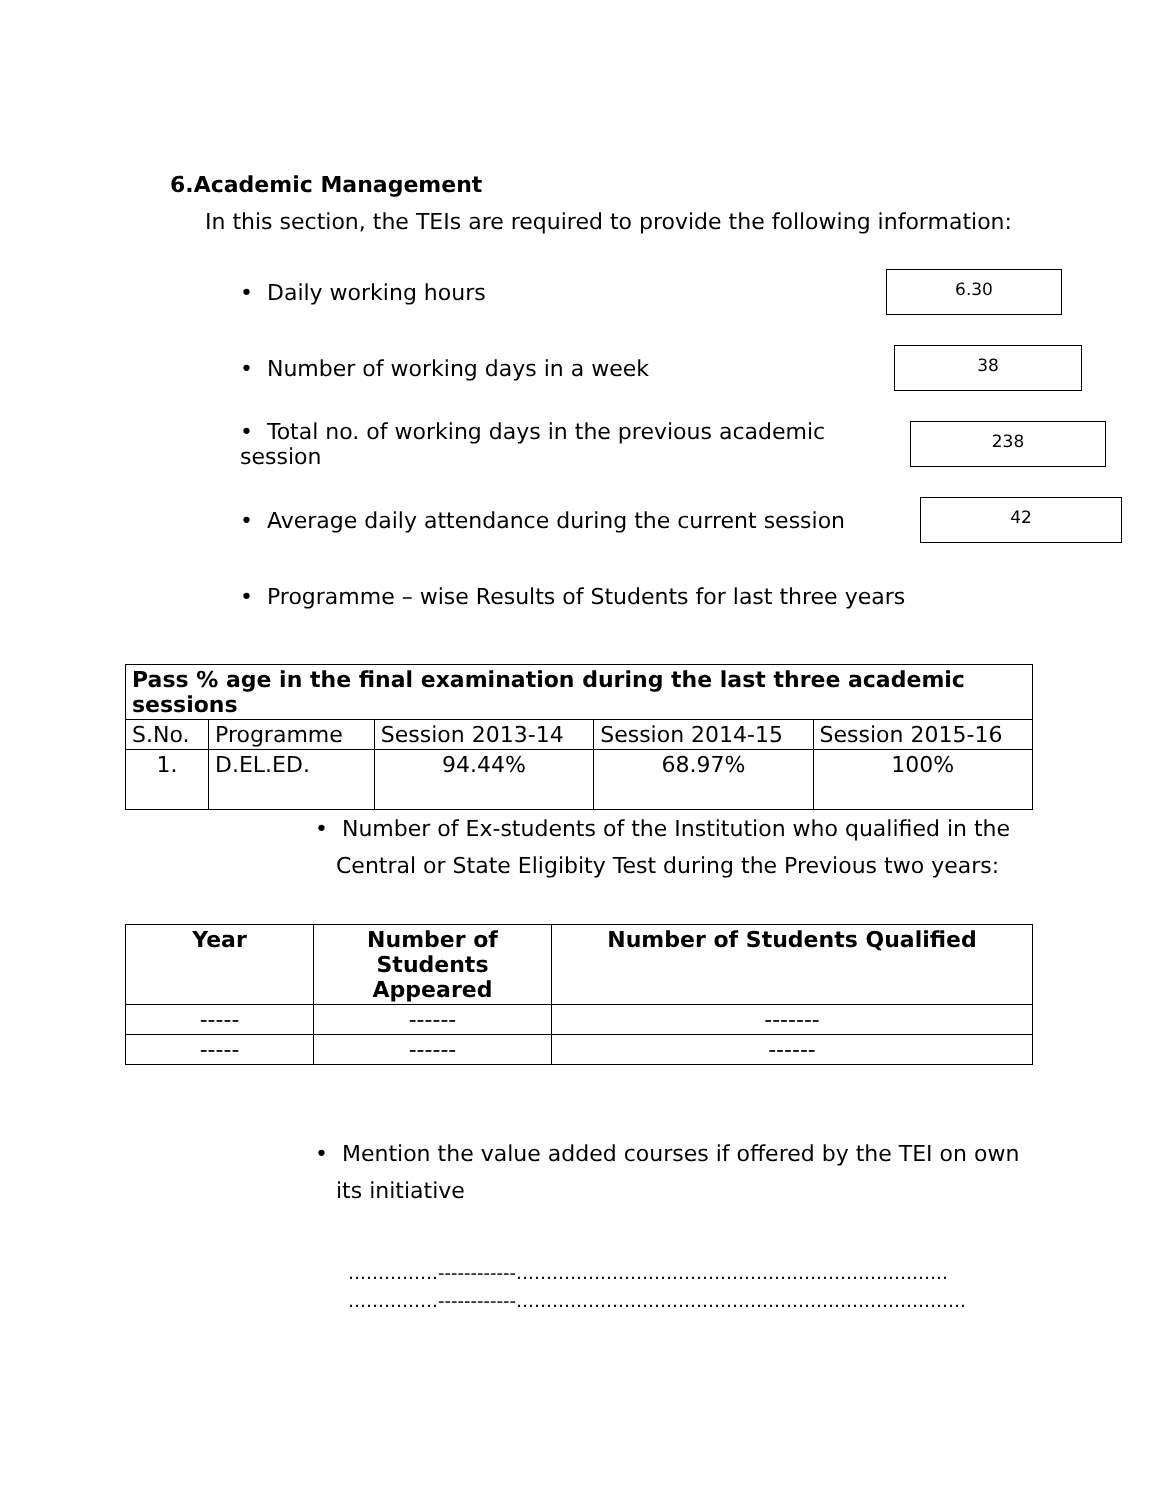6.Academic Management
In this section, the TEIs are required to provide the following information:
• Daily working hours
6.30
• Number of working days in a week
38
• Total no. of working days in the previous academic session
238
• Average daily attendance during the current session
42
• Programme – wise Results of Students for last three years
| Pass % age in the final examination during the last three academic sessions | | | | |
| --- | --- | --- | --- | --- |
| S.No. | Programme | Session 2013-14 | Session 2014-15 | Session 2015-16 |
| 1. | D.EL.ED. | 94.44% | 68.97% | 100% |
• Number of Ex-students of the Institution who qualified in the
Central or State Eligibity Test during the Previous two years:
| Year | Number of Students Appeared | Number of Students Qualified |
| --- | --- | --- |
| ----- | ------ | ------- |
| ----- | ------ | ------ |
• Mention the value added courses if offered by the TEI on own
its initiative
……………------------………………………………………………………………
……………------------…………………………………………………………………